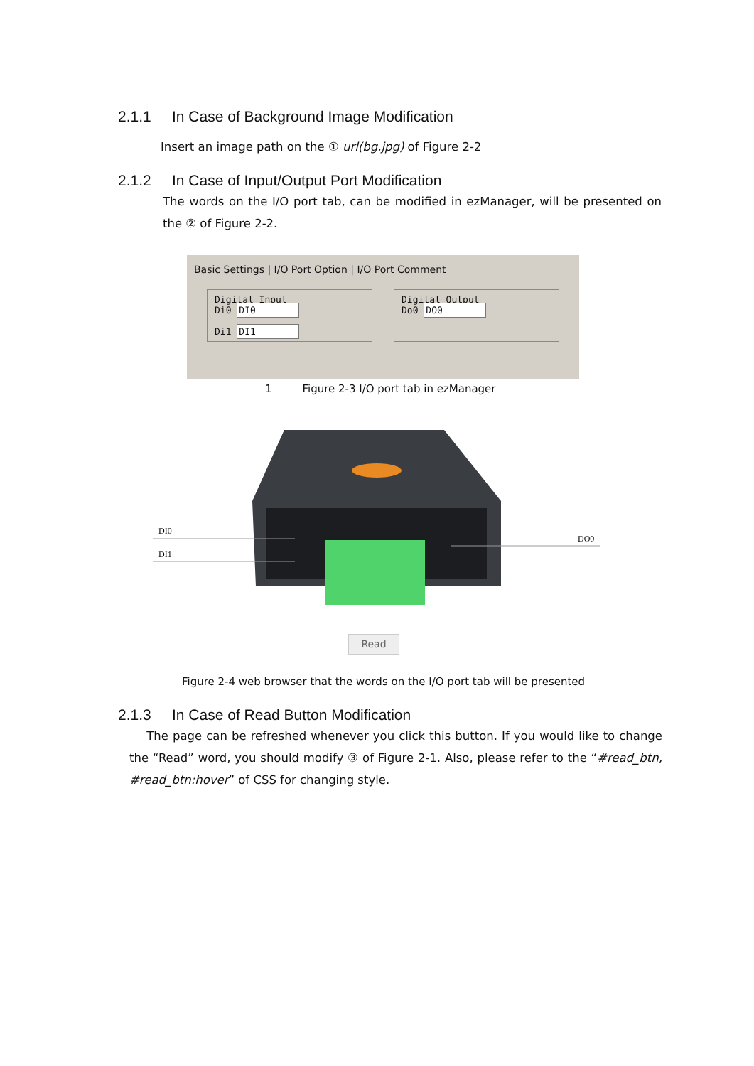2.1.1 In Case of Background Image Modification
Insert an image path on the ① url(bg.jpg) of Figure 2-2
2.1.2 In Case of Input/Output Port Modification
The words on the I/O port tab, can be modified in ezManager, will be presented on the ② of Figure 2-2.
Basic Settings | I/O Port Option | I/O Port Comment
Digital Input
Di0 DI0
Di1 DI1
Digital Output
Do0 DO0
1 Figure 2-3 I/O port tab in ezManager
DI0
DI1
DO0
Read
Figure 2-4 web browser that the words on the I/O port tab will be presented
2.1.3 In Case of Read Button Modification
The page can be refreshed whenever you click this button. If you would like to change the “Read” word, you should modify ③ of Figure 2-1. Also, please refer to the “#read_btn, #read_btn:hover” of CSS for changing style.